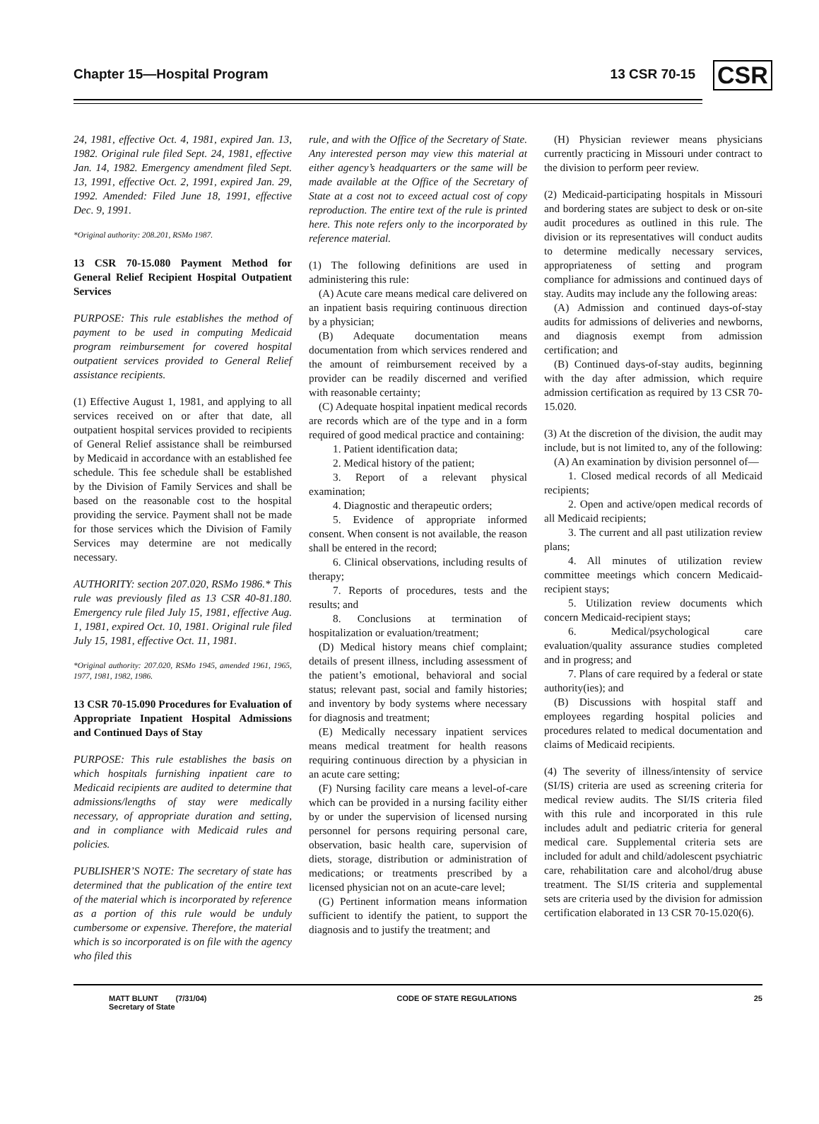Chapter 15—Hospital Program 13 CSR 70-15 CSR
24, 1981, effective Oct. 4, 1981, expired Jan. 13, 1982. Original rule filed Sept. 24, 1981, effective Jan. 14, 1982. Emergency amendment filed Sept. 13, 1991, effective Oct. 2, 1991, expired Jan. 29, 1992. Amended: Filed June 18, 1991, effective Dec. 9, 1991.
*Original authority: 208.201, RSMo 1987.
13 CSR 70-15.080 Payment Method for General Relief Recipient Hospital Outpatient Services
PURPOSE: This rule establishes the method of payment to be used in computing Medicaid program reimbursement for covered hospital outpatient services provided to General Relief assistance recipients.
(1) Effective August 1, 1981, and applying to all services received on or after that date, all outpatient hospital services provided to recipients of General Relief assistance shall be reimbursed by Medicaid in accordance with an established fee schedule. This fee schedule shall be established by the Division of Family Services and shall be based on the reasonable cost to the hospital providing the service. Payment shall not be made for those services which the Division of Family Services may determine are not medically necessary.
AUTHORITY: section 207.020, RSMo 1986.* This rule was previously filed as 13 CSR 40-81.180. Emergency rule filed July 15, 1981, effective Aug. 1, 1981, expired Oct. 10, 1981. Original rule filed July 15, 1981, effective Oct. 11, 1981.
*Original authority: 207.020, RSMo 1945, amended 1961, 1965, 1977, 1981, 1982, 1986.
13 CSR 70-15.090 Procedures for Evaluation of Appropriate Inpatient Hospital Admissions and Continued Days of Stay
PURPOSE: This rule establishes the basis on which hospitals furnishing inpatient care to Medicaid recipients are audited to determine that admissions/lengths of stay were medically necessary, of appropriate duration and setting, and in compliance with Medicaid rules and policies.
PUBLISHER’S NOTE: The secretary of state has determined that the publication of the entire text of the material which is incorporated by reference as a portion of this rule would be unduly cumbersome or expensive. Therefore, the material which is so incorporated is on file with the agency who filed this
rule, and with the Office of the Secretary of State. Any interested person may view this material at either agency’s headquarters or the same will be made available at the Office of the Secretary of State at a cost not to exceed actual cost of copy reproduction. The entire text of the rule is printed here. This note refers only to the incorporated by reference material.
(1) The following definitions are used in administering this rule:
(A) Acute care means medical care delivered on an inpatient basis requiring continuous direction by a physician;
(B) Adequate documentation means documentation from which services rendered and the amount of reimbursement received by a provider can be readily discerned and verified with reasonable certainty;
(C) Adequate hospital inpatient medical records are records which are of the type and in a form required of good medical practice and containing:
1. Patient identification data;
2. Medical history of the patient;
3. Report of a relevant physical examination;
4. Diagnostic and therapeutic orders;
5. Evidence of appropriate informed consent. When consent is not available, the reason shall be entered in the record;
6. Clinical observations, including results of therapy;
7. Reports of procedures, tests and the results; and
8. Conclusions at termination of hospitalization or evaluation/treatment;
(D) Medical history means chief complaint; details of present illness, including assessment of the patient’s emotional, behavioral and social status; relevant past, social and family histories; and inventory by body systems where necessary for diagnosis and treatment;
(E) Medically necessary inpatient services means medical treatment for health reasons requiring continuous direction by a physician in an acute care setting;
(F) Nursing facility care means a level-of-care which can be provided in a nursing facility either by or under the supervision of licensed nursing personnel for persons requiring personal care, observation, basic health care, supervision of diets, storage, distribution or administration of medications; or treatments prescribed by a licensed physician not on an acute-care level;
(G) Pertinent information means information sufficient to identify the patient, to support the diagnosis and to justify the treatment; and
(H) Physician reviewer means physicians currently practicing in Missouri under contract to the division to perform peer review.
(2) Medicaid-participating hospitals in Missouri and bordering states are subject to desk or on-site audit procedures as outlined in this rule. The division or its representatives will conduct audits to determine medically necessary services, appropriateness of setting and program compliance for admissions and continued days of stay. Audits may include any the following areas:
(A) Admission and continued days-of-stay audits for admissions of deliveries and newborns, and diagnosis exempt from admission certification; and
(B) Continued days-of-stay audits, beginning with the day after admission, which require admission certification as required by 13 CSR 70-15.020.
(3) At the discretion of the division, the audit may include, but is not limited to, any of the following:
(A) An examination by division personnel of—
1. Closed medical records of all Medicaid recipients;
2. Open and active/open medical records of all Medicaid recipients;
3. The current and all past utilization review plans;
4. All minutes of utilization review committee meetings which concern Medicaid-recipient stays;
5. Utilization review documents which concern Medicaid-recipient stays;
6. Medical/psychological care evaluation/quality assurance studies completed and in progress; and
7. Plans of care required by a federal or state authority(ies); and
(B) Discussions with hospital staff and employees regarding hospital policies and procedures related to medical documentation and claims of Medicaid recipients.
(4) The severity of illness/intensity of service (SI/IS) criteria are used as screening criteria for medical review audits. The SI/IS criteria filed with this rule and incorporated in this rule includes adult and pediatric criteria for general medical care. Supplemental criteria sets are included for adult and child/adolescent psychiatric care, rehabilitation care and alcohol/drug abuse treatment. The SI/IS criteria and supplemental sets are criteria used by the division for admission certification elaborated in 13 CSR 70-15.020(6).
MATT BLUNT (7/31/04)
Secretary of State
CODE OF STATE REGULATIONS 25